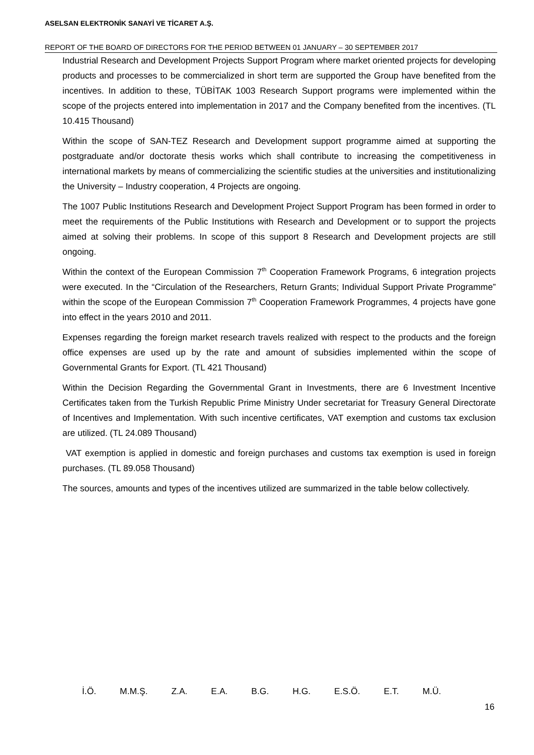ASELSAN ELEKTRONİK SANAYİ VE TİCARET A.Ş.
REPORT OF THE BOARD OF DIRECTORS FOR THE PERIOD BETWEEN 01 JANUARY – 30 SEPTEMBER 2017
Industrial Research and Development Projects Support Program where market oriented projects for developing products and processes to be commercialized in short term are supported the Group have benefited from the incentives. In addition to these, TÜBİTAK 1003 Research Support programs were implemented within the scope of the projects entered into implementation in 2017 and the Company benefited from the incentives. (TL 10.415 Thousand)
Within the scope of SAN-TEZ Research and Development support programme aimed at supporting the postgraduate and/or doctorate thesis works which shall contribute to increasing the competitiveness in international markets by means of commercializing the scientific studies at the universities and institutionalizing the University – Industry cooperation, 4 Projects are ongoing.
The 1007 Public Institutions Research and Development Project Support Program has been formed in order to meet the requirements of the Public Institutions with Research and Development or to support the projects aimed at solving their problems. In scope of this support 8 Research and Development projects are still ongoing.
Within the context of the European Commission 7<sup>th</sup> Cooperation Framework Programs, 6 integration projects were executed. In the “Circulation of the Researchers, Return Grants; Individual Support Private Programme” within the scope of the European Commission 7<sup>th</sup> Cooperation Framework Programmes, 4 projects have gone into effect in the years 2010 and 2011.
Expenses regarding the foreign market research travels realized with respect to the products and the foreign office expenses are used up by the rate and amount of subsidies implemented within the scope of Governmental Grants for Export. (TL 421 Thousand)
Within the Decision Regarding the Governmental Grant in Investments, there are 6 Investment Incentive Certificates taken from the Turkish Republic Prime Ministry Under secretariat for Treasury General Directorate of Incentives and Implementation. With such incentive certificates, VAT exemption and customs tax exclusion are utilized. (TL 24.089 Thousand)
VAT exemption is applied in domestic and foreign purchases and customs tax exemption is used in foreign purchases. (TL 89.058 Thousand)
The sources, amounts and types of the incentives utilized are summarized in the table below collectively.
İ.Ö. M.M.Ş. Z.A. E.A. B.G. H.G. E.S.Ö. E.T. M.Ü.
16